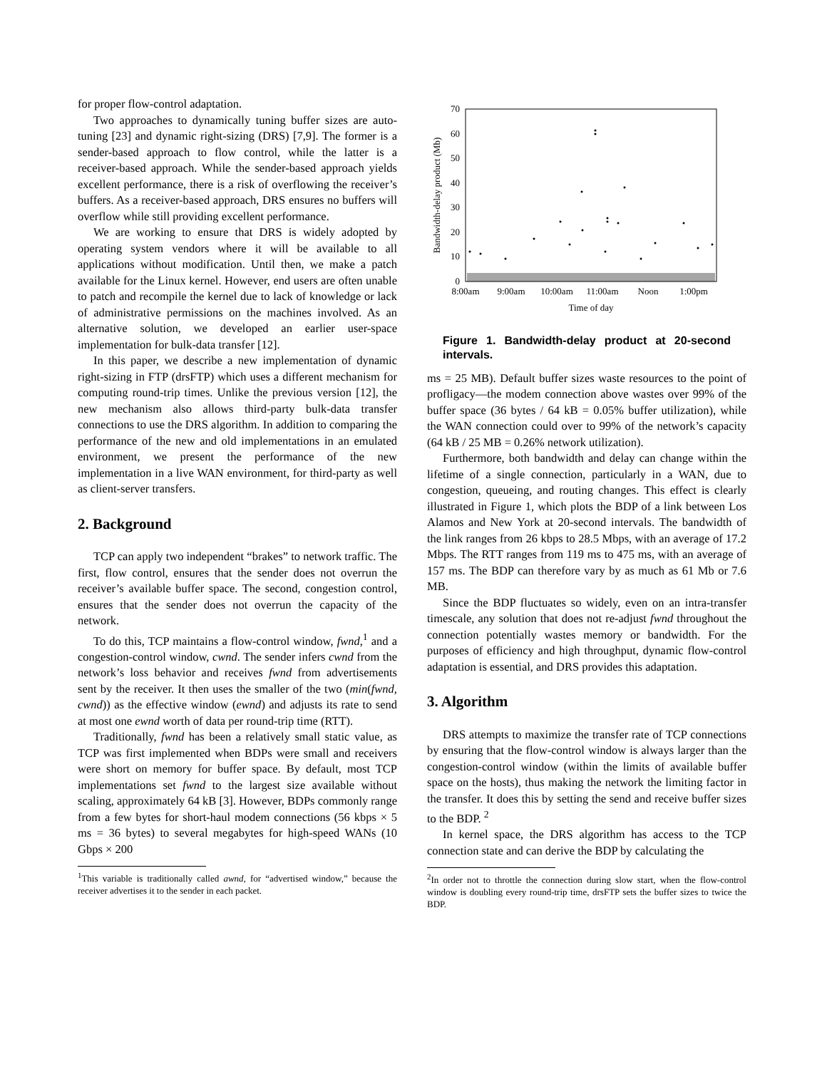for proper flow-control adaptation.
Two approaches to dynamically tuning buffer sizes are auto-tuning [23] and dynamic right-sizing (DRS) [7,9]. The former is a sender-based approach to flow control, while the latter is a receiver-based approach. While the sender-based approach yields excellent performance, there is a risk of overflowing the receiver’s buffers. As a receiver-based approach, DRS ensures no buffers will overflow while still providing excellent performance.
We are working to ensure that DRS is widely adopted by operating system vendors where it will be available to all applications without modification. Until then, we make a patch available for the Linux kernel. However, end users are often unable to patch and recompile the kernel due to lack of knowledge or lack of administrative permissions on the machines involved. As an alternative solution, we developed an earlier user-space implementation for bulk-data transfer [12].
In this paper, we describe a new implementation of dynamic right-sizing in FTP (drsFTP) which uses a different mechanism for computing round-trip times. Unlike the previous version [12], the new mechanism also allows third-party bulk-data transfer connections to use the DRS algorithm. In addition to comparing the performance of the new and old implementations in an emulated environment, we present the performance of the new implementation in a live WAN environment, for third-party as well as client-server transfers.
2. Background
TCP can apply two independent “brakes” to network traffic. The first, flow control, ensures that the sender does not overrun the receiver’s available buffer space. The second, congestion control, ensures that the sender does not overrun the capacity of the network.
To do this, TCP maintains a flow-control window, fwnd,<sup>1</sup> and a congestion-control window, cwnd. The sender infers cwnd from the network’s loss behavior and receives fwnd from advertisements sent by the receiver. It then uses the smaller of the two (min(fwnd, cwnd)) as the effective window (ewnd) and adjusts its rate to send at most one ewnd worth of data per round-trip time (RTT).
Traditionally, fwnd has been a relatively small static value, as TCP was first implemented when BDPs were small and receivers were short on memory for buffer space. By default, most TCP implementations set fwnd to the largest size available without scaling, approximately 64 kB [3]. However, BDPs commonly range from a few bytes for short-haul modem connections (56 kbps × 5 ms = 36 bytes) to several megabytes for high-speed WANs (10 Gbps × 200
<sup>1</sup> This variable is traditionally called awnd, for “advertised window,” because the receiver advertises it to the sender in each packet.
0
10
20
30
40
50
60
70
8:00am
9:00am
10:00am
11:00am
Noon
1:00pm
Time of day
Bandwidth-delay product (Mb)
Figure 1. Bandwidth-delay product at 20-second intervals.
ms = 25 MB). Default buffer sizes waste resources to the point of profligacy—the modem connection above wastes over 99% of the buffer space (36 bytes / 64 kB = 0.05% buffer utilization), while the WAN connection could over to 99% of the network’s capacity (64 kB / 25 MB = 0.26% network utilization).
Furthermore, both bandwidth and delay can change within the lifetime of a single connection, particularly in a WAN, due to congestion, queueing, and routing changes. This effect is clearly illustrated in Figure 1, which plots the BDP of a link between Los Alamos and New York at 20-second intervals. The bandwidth of the link ranges from 26 kbps to 28.5 Mbps, with an average of 17.2 Mbps. The RTT ranges from 119 ms to 475 ms, with an average of 157 ms. The BDP can therefore vary by as much as 61 Mb or 7.6 MB.
Since the BDP fluctuates so widely, even on an intra-transfer timescale, any solution that does not re-adjust fwnd throughout the connection potentially wastes memory or bandwidth. For the purposes of efficiency and high throughput, dynamic flow-control adaptation is essential, and DRS provides this adaptation.
3. Algorithm
DRS attempts to maximize the transfer rate of TCP connections by ensuring that the flow-control window is always larger than the congestion-control window (within the limits of available buffer space on the hosts), thus making the network the limiting factor in the transfer. It does this by setting the send and receive buffer sizes to the BDP. <sup>2</sup>
In kernel space, the DRS algorithm has access to the TCP connection state and can derive the BDP by calculating the
<sup>2</sup> In order not to throttle the connection during slow start, when the flow-control window is doubling every round-trip time, drsFTP sets the buffer sizes to twice the BDP.